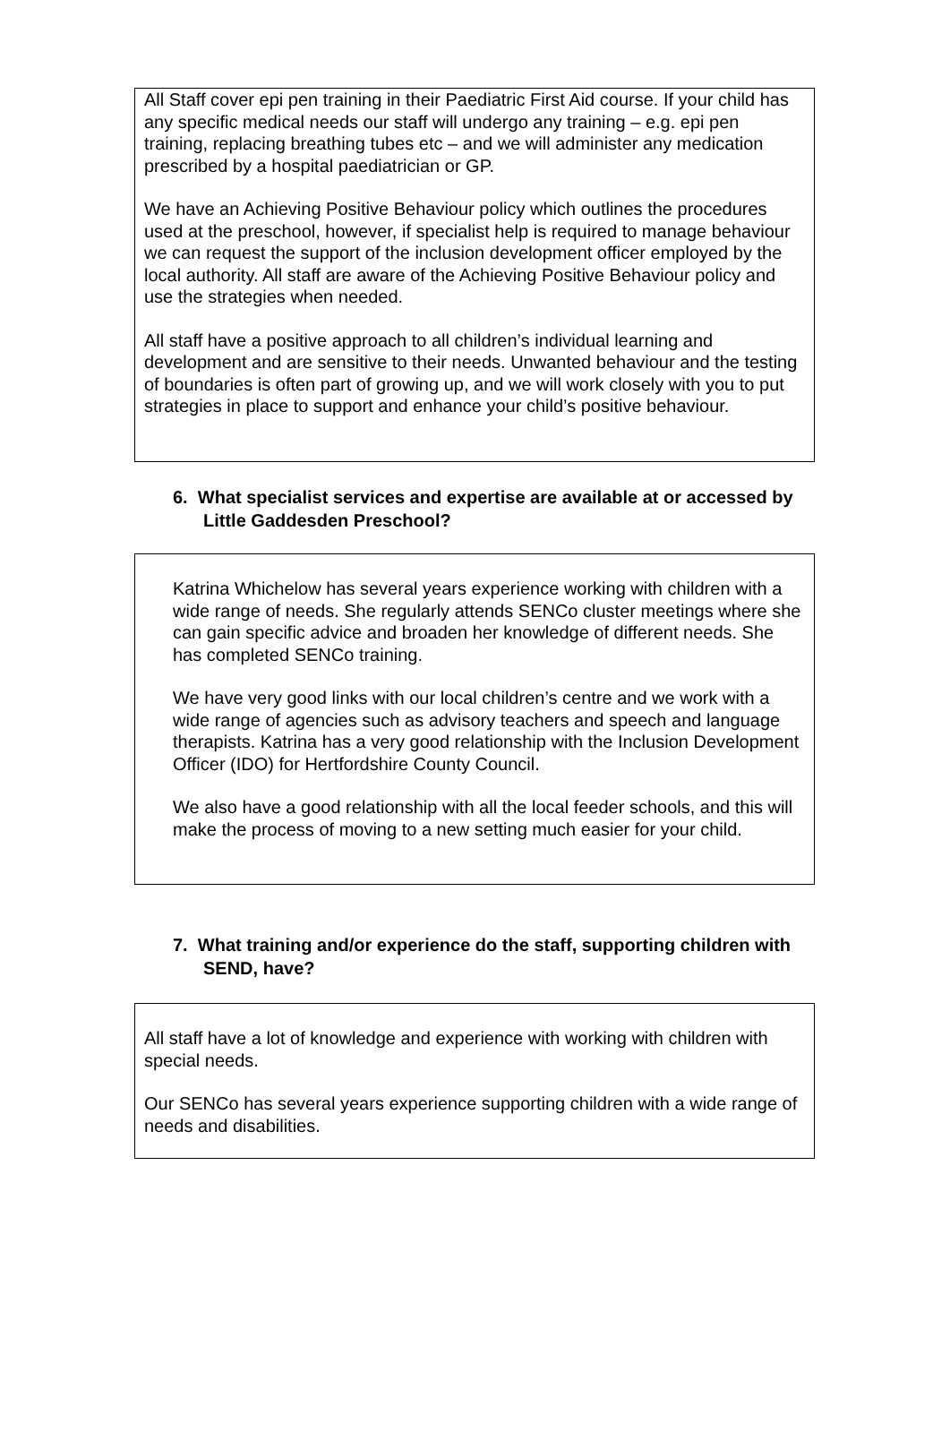All Staff cover epi pen training in their Paediatric First Aid course. If your child has any specific medical needs our staff will undergo any training – e.g. epi pen training, replacing breathing tubes etc – and we will administer any medication prescribed by a hospital paediatrician or GP.
We have an Achieving Positive Behaviour policy which outlines the procedures used at the preschool, however, if specialist help is required to manage behaviour we can request the support of the inclusion development officer employed by the local authority. All staff are aware of the Achieving Positive Behaviour policy and use the strategies when needed.
All staff have a positive approach to all children’s individual learning and development and are sensitive to their needs. Unwanted behaviour and the testing of boundaries is often part of growing up, and we will work closely with you to put strategies in place to support and enhance your child’s positive behaviour.
6. What specialist services and expertise are available at or accessed by Little Gaddesden Preschool?
Katrina Whichelow has several years experience working with children with a wide range of needs. She regularly attends SENCo cluster meetings where she can gain specific advice and broaden her knowledge of different needs. She has completed SENCo training.
We have very good links with our local children’s centre and we work with a wide range of agencies such as advisory teachers and speech and language therapists. Katrina has a very good relationship with the Inclusion Development Officer (IDO) for Hertfordshire County Council.
We also have a good relationship with all the local feeder schools, and this will make the process of moving to a new setting much easier for your child.
7. What training and/or experience do the staff, supporting children with SEND, have?
All staff have a lot of knowledge and experience with working with children with special needs.
Our SENCo has several years experience supporting children with a wide range of needs and disabilities.